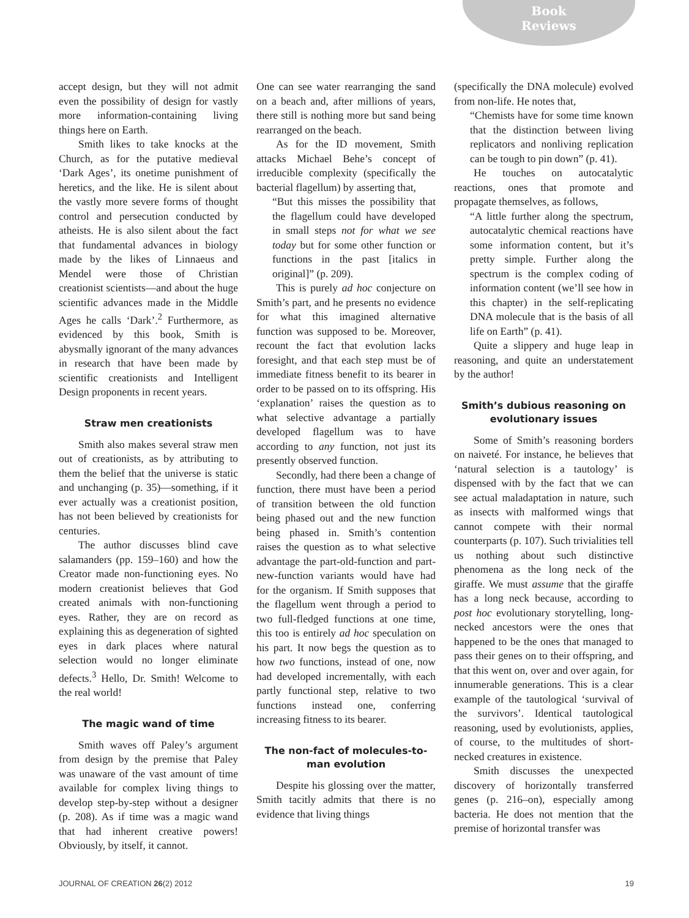Book
Reviews
accept design, but they will not admit even the possibility of design for vastly more information-containing living things here on Earth.
Smith likes to take knocks at the Church, as for the putative medieval ‘Dark Ages’, its onetime punishment of heretics, and the like. He is silent about the vastly more severe forms of thought control and persecution conducted by atheists. He is also silent about the fact that fundamental advances in biology made by the likes of Linnaeus and Mendel were those of Christian creationist scientists—and about the huge scientific advances made in the Middle Ages he calls ‘Dark’.<sup>2</sup> Furthermore, as evidenced by this book, Smith is abysmally ignorant of the many advances in research that have been made by scientific creationists and Intelligent Design proponents in recent years.
Straw men creationists
Smith also makes several straw men out of creationists, as by attributing to them the belief that the universe is static and unchanging (p. 35)—something, if it ever actually was a creationist position, has not been believed by creationists for centuries.
The author discusses blind cave salamanders (pp. 159–160) and how the Creator made non-functioning eyes. No modern creationist believes that God created animals with non-functioning eyes. Rather, they are on record as explaining this as degeneration of sighted eyes in dark places where natural selection would no longer eliminate defects.<sup>3</sup> Hello, Dr. Smith! Welcome to the real world!
The magic wand of time
Smith waves off Paley’s argument from design by the premise that Paley was unaware of the vast amount of time available for complex living things to develop step-by-step without a designer (p. 208). As if time was a magic wand that had inherent creative powers! Obviously, by itself, it cannot.
One can see water rearranging the sand on a beach and, after millions of years, there still is nothing more but sand being rearranged on the beach.
As for the ID movement, Smith attacks Michael Behe’s concept of irreducible complexity (specifically the bacterial flagellum) by asserting that,
“But this misses the possibility that the flagellum could have developed in small steps not for what we see today but for some other function or functions in the past [italics in original]” (p. 209).
This is purely ad hoc conjecture on Smith’s part, and he presents no evidence for what this imagined alternative function was supposed to be. Moreover, recount the fact that evolution lacks foresight, and that each step must be of immediate fitness benefit to its bearer in order to be passed on to its offspring. His ‘explanation’ raises the question as to what selective advantage a partially developed flagellum was to have according to any function, not just its presently observed function.
Secondly, had there been a change of function, there must have been a period of transition between the old function being phased out and the new function being phased in. Smith’s contention raises the question as to what selective advantage the part-old-function and part-new-function variants would have had for the organism. If Smith supposes that the flagellum went through a period to two full-fledged functions at one time, this too is entirely ad hoc speculation on his part. It now begs the question as to how two functions, instead of one, now had developed incrementally, with each partly functional step, relative to two functions instead one, conferring increasing fitness to its bearer.
The non-fact of molecules-to-man evolution
Despite his glossing over the matter, Smith tacitly admits that there is no evidence that living things
(specifically the DNA molecule) evolved from non-life. He notes that,
“Chemists have for some time known that the distinction between living replicators and nonliving replication can be tough to pin down” (p. 41).
He touches on autocatalytic reactions, ones that promote and propagate themselves, as follows,
“A little further along the spectrum, autocatalytic chemical reactions have some information content, but it’s pretty simple. Further along the spectrum is the complex coding of information content (we’ll see how in this chapter) in the self-replicating DNA molecule that is the basis of all life on Earth” (p. 41).
Quite a slippery and huge leap in reasoning, and quite an understatement by the author!
Smith’s dubious reasoning on evolutionary issues
Some of Smith’s reasoning borders on naiveté. For instance, he believes that ‘natural selection is a tautology’ is dispensed with by the fact that we can see actual maladaptation in nature, such as insects with malformed wings that cannot compete with their normal counterparts (p. 107). Such trivialities tell us nothing about such distinctive phenomena as the long neck of the giraffe. We must assume that the giraffe has a long neck because, according to post hoc evolutionary storytelling, long-necked ancestors were the ones that happened to be the ones that managed to pass their genes on to their offspring, and that this went on, over and over again, for innumerable generations. This is a clear example of the tautological ‘survival of the survivors’. Identical tautological reasoning, used by evolutionists, applies, of course, to the multitudes of short-necked creatures in existence.
Smith discusses the unexpected discovery of horizontally transferred genes (p. 216–on), especially among bacteria. He does not mention that the premise of horizontal transfer was
JOURNAL OF CREATION 26(2) 2012 19